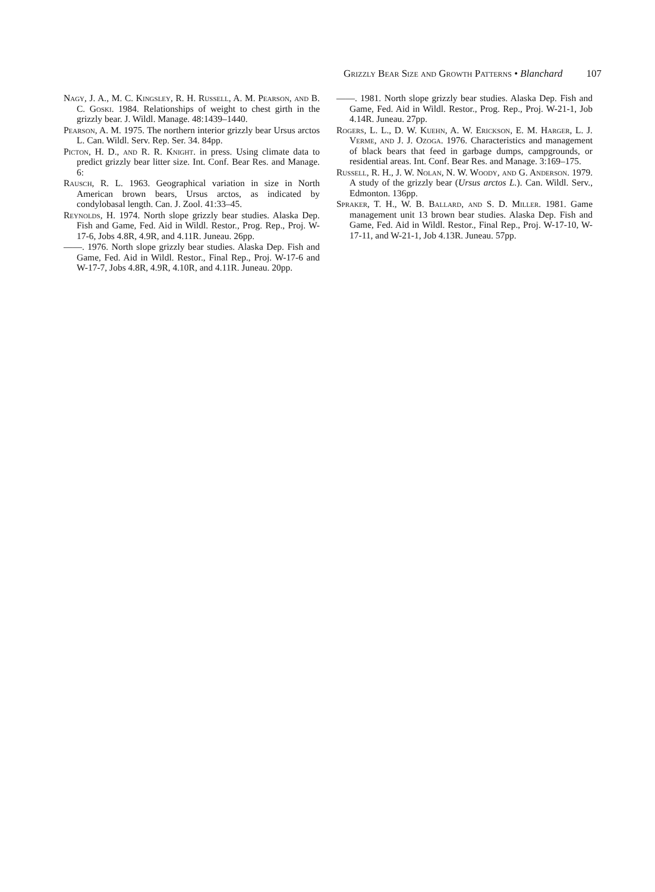Grizzly Bear Size and Growth Patterns • Blanchard 107
Nagy, J. A., M. C. Kingsley, R. H. Russell, A. M. Pearson, and B. C. Goski. 1984. Relationships of weight to chest girth in the grizzly bear. J. Wildl. Manage. 48:1439–1440.
Pearson, A. M. 1975. The northern interior grizzly bear Ursus arctos L. Can. Wildl. Serv. Rep. Ser. 34. 84pp.
Picton, H. D., and R. R. Knight. in press. Using climate data to predict grizzly bear litter size. Int. Conf. Bear Res. and Manage. 6:
Rausch, R. L. 1963. Geographical variation in size in North American brown bears, Ursus arctos, as indicated by condylobasal length. Can. J. Zool. 41:33–45.
Reynolds, H. 1974. North slope grizzly bear studies. Alaska Dep. Fish and Game, Fed. Aid in Wildl. Restor., Prog. Rep., Proj. W-17-6, Jobs 4.8R, 4.9R, and 4.11R. Juneau. 26pp.
——. 1976. North slope grizzly bear studies. Alaska Dep. Fish and Game, Fed. Aid in Wildl. Restor., Final Rep., Proj. W-17-6 and W-17-7, Jobs 4.8R, 4.9R, 4.10R, and 4.11R. Juneau. 20pp.
——. 1981. North slope grizzly bear studies. Alaska Dep. Fish and Game, Fed. Aid in Wildl. Restor., Prog. Rep., Proj. W-21-1, Job 4.14R. Juneau. 27pp.
Rogers, L. L., D. W. Kuehn, A. W. Erickson, E. M. Harger, L. J. Verme, and J. J. Ozoga. 1976. Characteristics and management of black bears that feed in garbage dumps, campgrounds, or residential areas. Int. Conf. Bear Res. and Manage. 3:169–175.
Russell, R. H., J. W. Nolan, N. W. Woody, and G. Anderson. 1979. A study of the grizzly bear (Ursus arctos L.). Can. Wildl. Serv., Edmonton. 136pp.
Spraker, T. H., W. B. Ballard, and S. D. Miller. 1981. Game management unit 13 brown bear studies. Alaska Dep. Fish and Game, Fed. Aid in Wildl. Restor., Final Rep., Proj. W-17-10, W-17-11, and W-21-1, Job 4.13R. Juneau. 57pp.